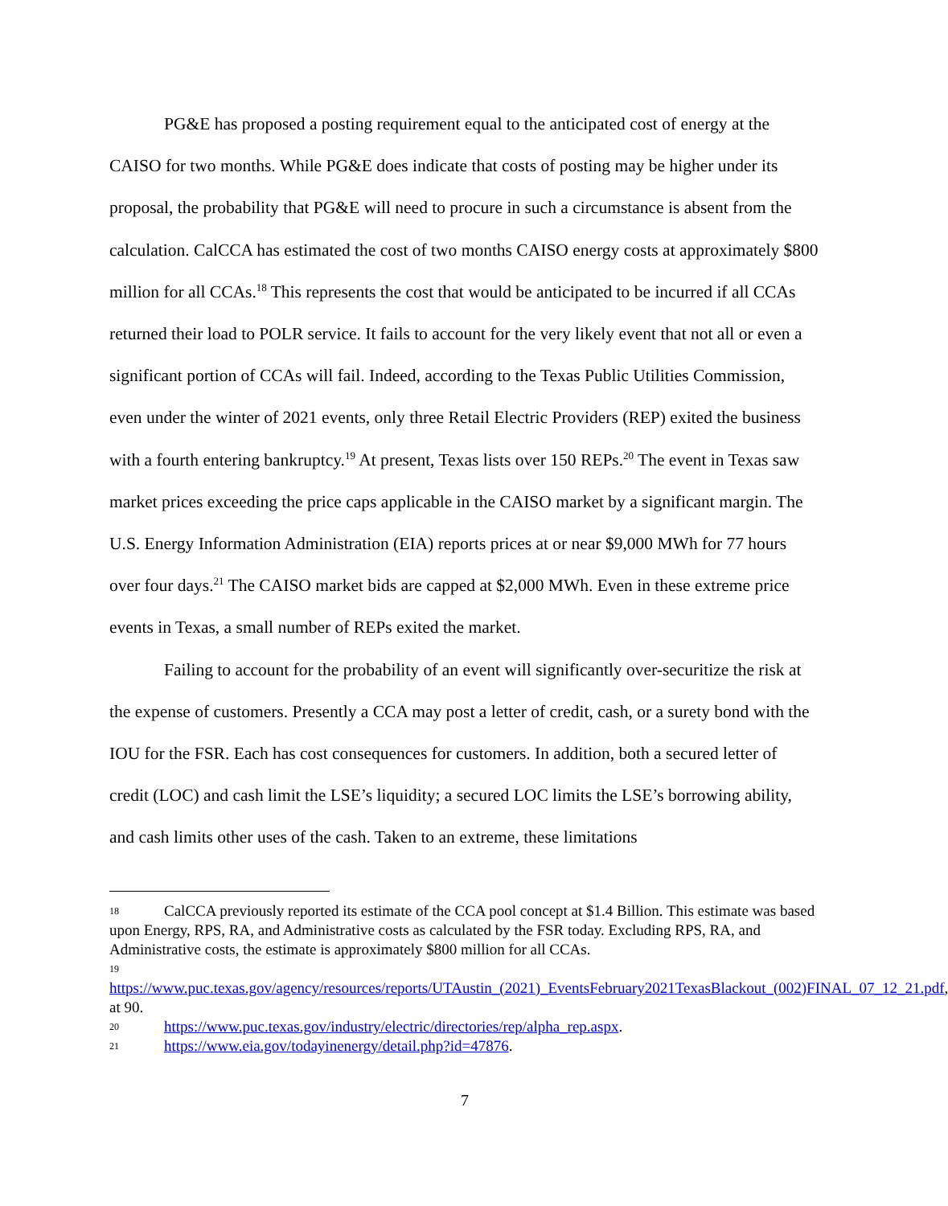PG&E has proposed a posting requirement equal to the anticipated cost of energy at the CAISO for two months. While PG&E does indicate that costs of posting may be higher under its proposal, the probability that PG&E will need to procure in such a circumstance is absent from the calculation. CalCCA has estimated the cost of two months CAISO energy costs at approximately $800 million for all CCAs.<sup>18</sup> This represents the cost that would be anticipated to be incurred if all CCAs returned their load to POLR service. It fails to account for the very likely event that not all or even a significant portion of CCAs will fail. Indeed, according to the Texas Public Utilities Commission, even under the winter of 2021 events, only three Retail Electric Providers (REP) exited the business with a fourth entering bankruptcy.<sup>19</sup> At present, Texas lists over 150 REPs.<sup>20</sup> The event in Texas saw market prices exceeding the price caps applicable in the CAISO market by a significant margin. The U.S. Energy Information Administration (EIA) reports prices at or near $9,000 MWh for 77 hours over four days.<sup>21</sup> The CAISO market bids are capped at $2,000 MWh. Even in these extreme price events in Texas, a small number of REPs exited the market.
Failing to account for the probability of an event will significantly over-securitize the risk at the expense of customers. Presently a CCA may post a letter of credit, cash, or a surety bond with the IOU for the FSR. Each has cost consequences for customers. In addition, both a secured letter of credit (LOC) and cash limit the LSE’s liquidity; a secured LOC limits the LSE’s borrowing ability, and cash limits other uses of the cash. Taken to an extreme, these limitations
18 CalCCA previously reported its estimate of the CCA pool concept at $1.4 Billion. This estimate was based upon Energy, RPS, RA, and Administrative costs as calculated by the FSR today. Excluding RPS, RA, and Administrative costs, the estimate is approximately $800 million for all CCAs.
19
https://www.puc.texas.gov/agency/resources/reports/UTAustin_(2021)_EventsFebruary2021TexasBlackout_(002)FINAL_07_12_21.pdf, at 90.
20 https://www.puc.texas.gov/industry/electric/directories/rep/alpha_rep.aspx.
21 https://www.eia.gov/todayinenergy/detail.php?id=47876.
7